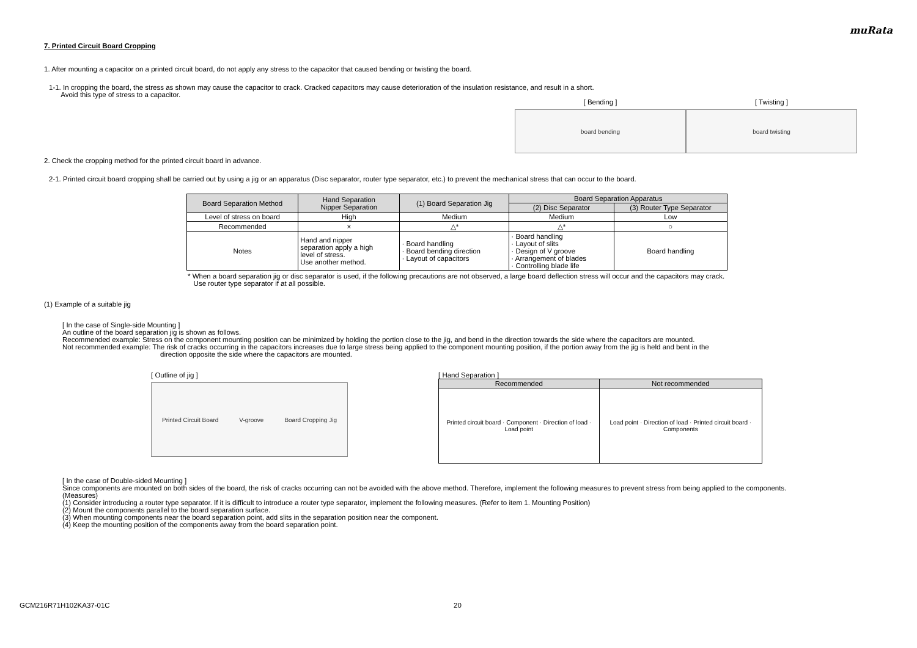muRata
7. Printed Circuit Board Cropping
1. After mounting a capacitor on a printed circuit board, do not apply any stress to the capacitor that caused bending or twisting the board.
1-1. In cropping the board, the stress as shown may cause the capacitor to crack. Cracked capacitors may cause deterioration of the insulation resistance, and result in a short.
Avoid this type of stress to a capacitor.
[ Bending ]
board bending
[ Twisting ]
board twisting
2. Check the cropping method for the printed circuit board in advance.
2-1. Printed circuit board cropping shall be carried out by using a jig or an apparatus (Disc separator, router type separator, etc.) to prevent the mechanical stress that can occur to the board.
| Board Separation Method | Hand Separation Nipper Separation | (1) Board Separation Jig | Board Separation Apparatus | |
| --- | --- | --- | --- | --- |
| | | | (2) Disc Separator | (3) Router Type Separator |
| Level of stress on board | High | Medium | Medium | Low |
| Recommended | × | △* | △* | ○ |
| Notes | Hand and nipper separation apply a high level of stress. Use another method. | · Board handling · Board bending direction · Layout of capacitors | · Board handling · Layout of slits · Design of V groove · Arrangement of blades · Controlling blade life | Board handling |
* When a board separation jig or disc separator is used, if the following precautions are not observed, a large board deflection stress will occur and the capacitors may crack.
Use router type separator if at all possible.
(1) Example of a suitable jig
[ In the case of Single-side Mounting ]
An outline of the board separation jig is shown as follows.
Recommended example: Stress on the component mounting position can be minimized by holding the portion close to the jig, and bend in the direction towards the side where the capacitors are mounted.
Not recommended example: The risk of cracks occurring in the capacitors increases due to large stress being applied to the component mounting position, if the portion away from the jig is held and bent in the
direction opposite the side where the capacitors are mounted.
[ Outline of jig ]
Printed Circuit Board V-groove Board Cropping Jig
[ Hand Separation ]
| Recommended | Not recommended |
| --- | --- |
| Printed circuit board · Component · Direction of load · Load point | Load point · Direction of load · Printed circuit board · Components |
[ In the case of Double-sided Mounting ]
Since components are mounted on both sides of the board, the risk of cracks occurring can not be avoided with the above method. Therefore, implement the following measures to prevent stress from being applied to the components.
(Measures)
(1) Consider introducing a router type separator. If it is difficult to introduce a router type separator, implement the following measures. (Refer to item 1. Mounting Position)
(2) Mount the components parallel to the board separation surface.
(3) When mounting components near the board separation point, add slits in the separation position near the component.
(4) Keep the mounting position of the components away from the board separation point.
GCM216R71H102KA37-01C 20